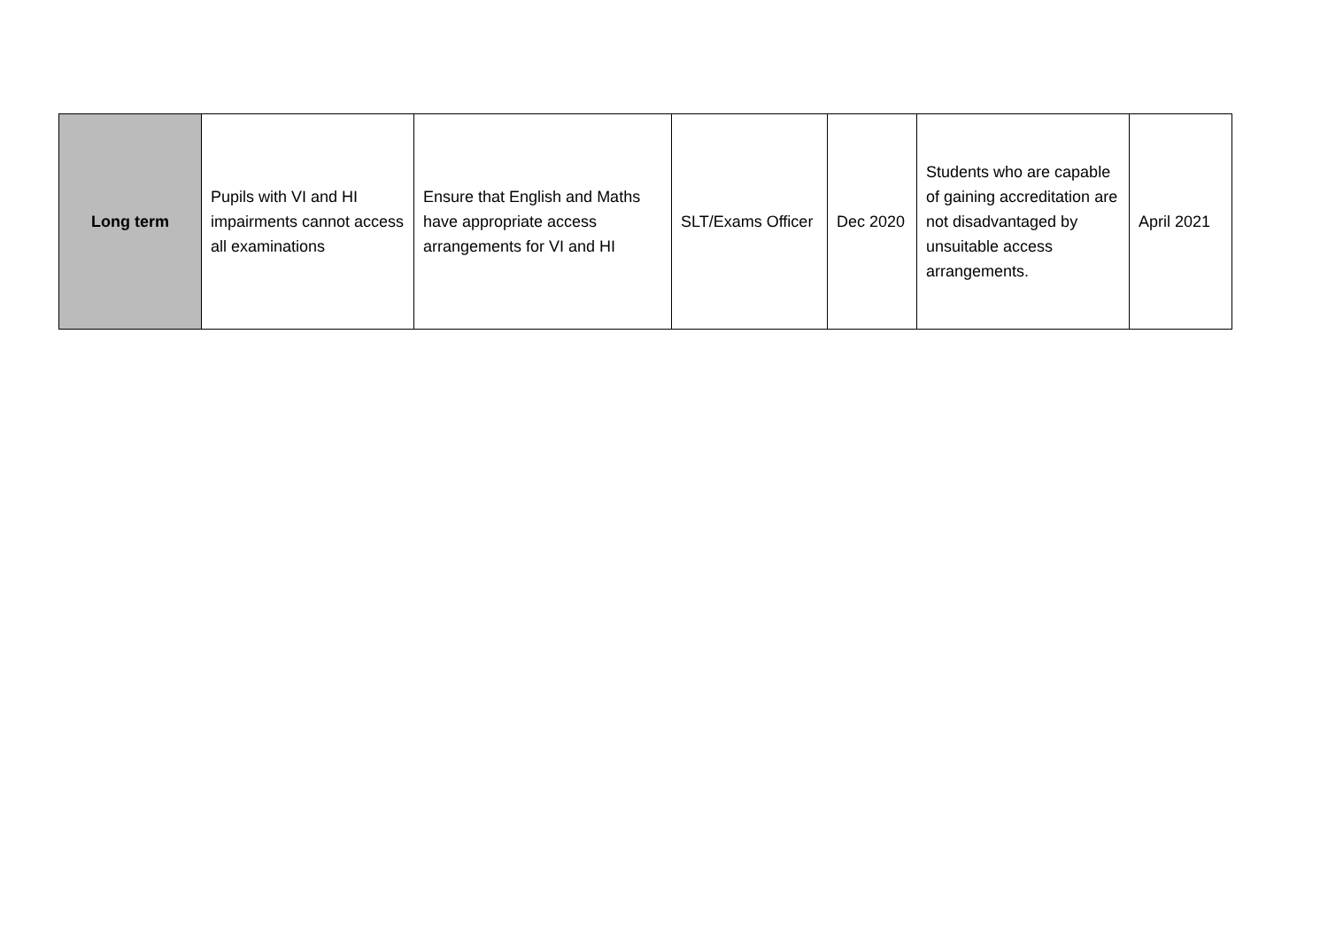| Long term | Pupils with VI and HI impairments cannot access all examinations | Ensure that English and Maths have appropriate access arrangements for VI and HI | SLT/Exams Officer | Dec 2020 | Students who are capable of gaining accreditation are not disadvantaged by unsuitable access arrangements. | April 2021 |